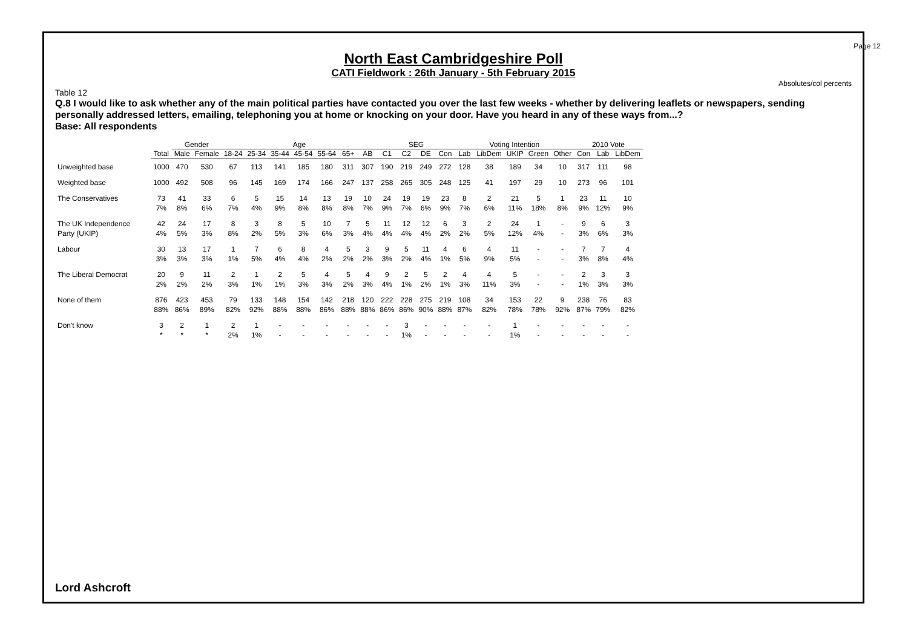Page 12
North East Cambridgeshire Poll
CATI Fieldwork : 26th January - 5th February 2015
Absolutes/col percents
Table 12
Q.8 I would like to ask whether any of the main political parties have contacted you over the last few weeks - whether by delivering leaflets or newspapers, sending personally addressed letters, emailing, telephoning you at home or knocking on your door. Have you heard in any of these ways from...?
Base: All respondents
| | | Gender | | Age | | | | | | | SEG | | | | Voting Intention | | | | | 2010 Vote | | |
| --- | --- | --- | --- | --- | --- | --- | --- | --- | --- | --- | --- | --- | --- | --- | --- | --- | --- | --- | --- | --- | --- | --- |
| | Total | Male | Female | 18-24 | 25-34 | 35-44 | 45-54 | 55-64 | 65+ | AB | C1 | C2 | DE | Con | Lab | LibDem | UKIP | Green | Other | Con | Lab | LibDem |
| Unweighted base | 1000 | 470 | 530 | 67 | 113 | 141 | 185 | 180 | 311 | 307 | 190 | 219 | 249 | 272 | 128 | 38 | 189 | 34 | 10 | 317 | 111 | 98 |
| Weighted base | 1000 | 492 | 508 | 96 | 145 | 169 | 174 | 166 | 247 | 137 | 258 | 265 | 305 | 248 | 125 | 41 | 197 | 29 | 10 | 273 | 96 | 101 |
| The Conservatives | 73 7% | 41 8% | 33 6% | 6 7% | 5 4% | 15 9% | 14 8% | 13 8% | 19 8% | 10 7% | 24 9% | 19 7% | 19 6% | 23 9% | 8 7% | 2 6% | 21 11% | 5 18% | 1 8% | 23 9% | 11 12% | 10 9% |
| The UK Independence Party (UKIP) | 42 4% | 24 5% | 17 3% | 8 8% | 3 2% | 8 5% | 5 3% | 10 6% | 7 3% | 5 4% | 11 4% | 12 4% | 12 4% | 6 2% | 3 2% | 2 5% | 24 12% | 1 4% | - - | 9 3% | 6 6% | 3 3% |
| Labour | 30 3% | 13 3% | 17 3% | 1 1% | 7 5% | 6 4% | 8 4% | 4 2% | 5 2% | 3 2% | 9 3% | 5 2% | 11 4% | 4 1% | 6 5% | 4 9% | 11 5% | - - | - - | 7 3% | 7 8% | 4 4% |
| The Liberal Democrat | 20 2% | 9 2% | 11 2% | 2 3% | 1 1% | 2 1% | 5 3% | 4 3% | 5 2% | 4 3% | 9 4% | 2 1% | 5 2% | 2 1% | 4 3% | 4 11% | 5 3% | - - | - - | 2 1% | 3 3% | 3 3% |
| None of them | 876 88% | 423 86% | 453 89% | 79 82% | 133 92% | 148 88% | 154 88% | 142 86% | 218 88% | 120 88% | 222 86% | 228 86% | 275 90% | 219 88% | 108 87% | 34 82% | 153 78% | 22 78% | 9 92% | 238 87% | 76 79% | 83 82% |
| Don't know | 3 * | 2 * | 1 * | 2 2% | 1 1% | - - | - - | - - | - - | - - | - - | 3 1% | - - | - - | - - | - - | 1 1% | - - | - - | - - | - - | - - |
Lord Ashcroft